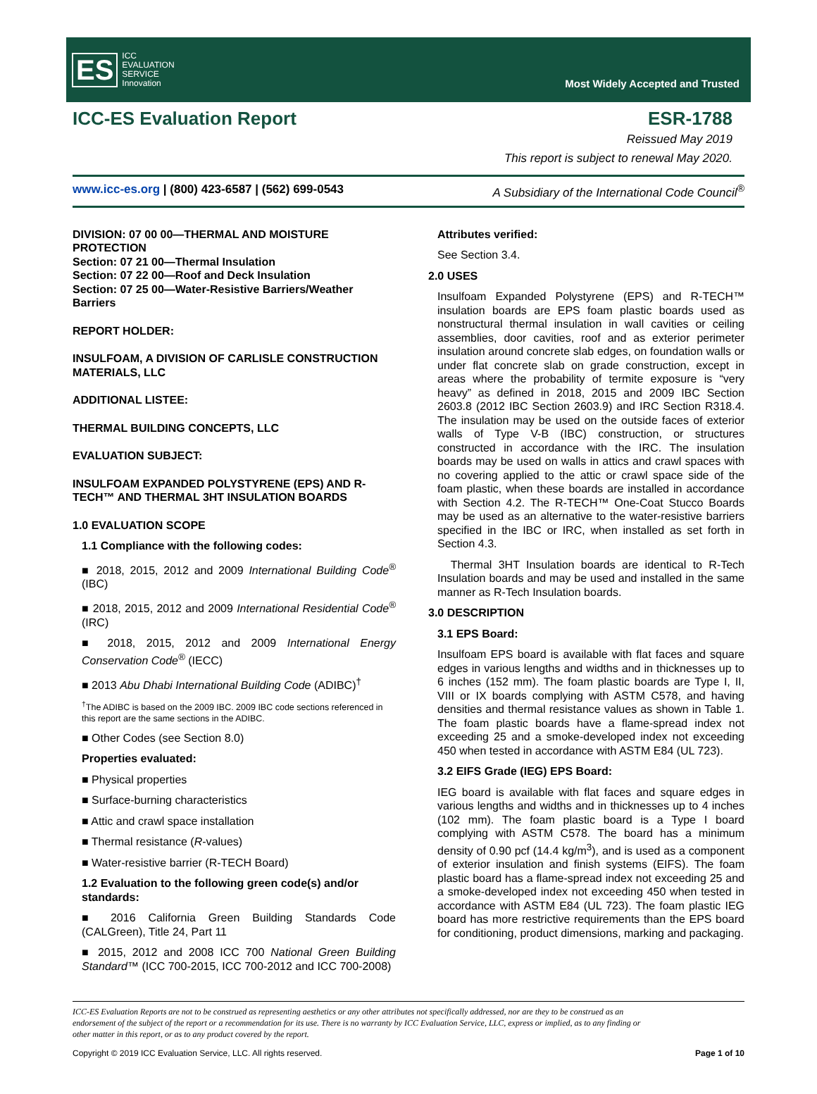ES ICC
EVALUATION
SERVICE
Innovation
Most Widely Accepted and Trusted
ICC-ES Evaluation Report ESR-1788
Reissued May 2019
This report is subject to renewal May 2020.
www.icc-es.org | (800) 423-6587 | (562) 699-0543 A Subsidiary of the International Code Council<sup>®</sup>
DIVISION: 07 00 00—THERMAL AND MOISTURE PROTECTION
Section: 07 21 00—Thermal Insulation
Section: 07 22 00—Roof and Deck Insulation
Section: 07 25 00—Water-Resistive Barriers/Weather Barriers
REPORT HOLDER:
INSULFOAM, A DIVISION OF CARLISLE CONSTRUCTION MATERIALS, LLC
ADDITIONAL LISTEE:
THERMAL BUILDING CONCEPTS, LLC
EVALUATION SUBJECT:
INSULFOAM EXPANDED POLYSTYRENE (EPS) AND R-TECH™ AND THERMAL 3HT INSULATION BOARDS
1.0 EVALUATION SCOPE
1.1 Compliance with the following codes:
■ 2018, 2015, 2012 and 2009 International Building Code<sup>®</sup> (IBC)
■ 2018, 2015, 2012 and 2009 International Residential Code<sup>®</sup> (IRC)
■ 2018, 2015, 2012 and 2009 International Energy Conservation Code<sup>®</sup> (IECC)
■ 2013 Abu Dhabi International Building Code (ADIBC)<sup>†</sup>
<sup>†</sup> The ADIBC is based on the 2009 IBC. 2009 IBC code sections referenced in this report are the same sections in the ADIBC.
■ Other Codes (see Section 8.0)
Properties evaluated:
■ Physical properties
■ Surface-burning characteristics
■ Attic and crawl space installation
■ Thermal resistance (R-values)
■ Water-resistive barrier (R-TECH Board)
1.2 Evaluation to the following green code(s) and/or standards:
■ 2016 California Green Building Standards Code (CALGreen), Title 24, Part 11
■ 2015, 2012 and 2008 ICC 700 National Green Building Standard™ (ICC 700-2015, ICC 700-2012 and ICC 700-2008)
Attributes verified:
See Section 3.4.
2.0 USES
Insulfoam Expanded Polystyrene (EPS) and R-TECH™ insulation boards are EPS foam plastic boards used as nonstructural thermal insulation in wall cavities or ceiling assemblies, door cavities, roof and as exterior perimeter insulation around concrete slab edges, on foundation walls or under flat concrete slab on grade construction, except in areas where the probability of termite exposure is “very heavy” as defined in 2018, 2015 and 2009 IBC Section 2603.8 (2012 IBC Section 2603.9) and IRC Section R318.4. The insulation may be used on the outside faces of exterior walls of Type V-B (IBC) construction, or structures constructed in accordance with the IRC. The insulation boards may be used on walls in attics and crawl spaces with no covering applied to the attic or crawl space side of the foam plastic, when these boards are installed in accordance with Section 4.2. The R-TECH™ One-Coat Stucco Boards may be used as an alternative to the water-resistive barriers specified in the IBC or IRC, when installed as set forth in Section 4.3.
Thermal 3HT Insulation boards are identical to R-Tech Insulation boards and may be used and installed in the same manner as R-Tech Insulation boards.
3.0 DESCRIPTION
3.1 EPS Board:
Insulfoam EPS board is available with flat faces and square edges in various lengths and widths and in thicknesses up to 6 inches (152 mm). The foam plastic boards are Type I, II, VIII or IX boards complying with ASTM C578, and having densities and thermal resistance values as shown in Table 1. The foam plastic boards have a flame-spread index not exceeding 25 and a smoke-developed index not exceeding 450 when tested in accordance with ASTM E84 (UL 723).
3.2 EIFS Grade (IEG) EPS Board:
IEG board is available with flat faces and square edges in various lengths and widths and in thicknesses up to 4 inches (102 mm). The foam plastic board is a Type I board complying with ASTM C578. The board has a minimum density of 0.90 pcf (14.4 kg/m<sup>3</sup>), and is used as a component of exterior insulation and finish systems (EIFS). The foam plastic board has a flame-spread index not exceeding 25 and a smoke-developed index not exceeding 450 when tested in accordance with ASTM E84 (UL 723). The foam plastic IEG board has more restrictive requirements than the EPS board for conditioning, product dimensions, marking and packaging.
ICC-ES Evaluation Reports are not to be construed as representing aesthetics or any other attributes not specifically addressed, nor are they to be construed as an endorsement of the subject of the report or a recommendation for its use. There is no warranty by ICC Evaluation Service, LLC, express or implied, as to any finding or other matter in this report, or as to any product covered by the report.
Copyright © 2019 ICC Evaluation Service, LLC. All rights reserved. Page 1 of 10